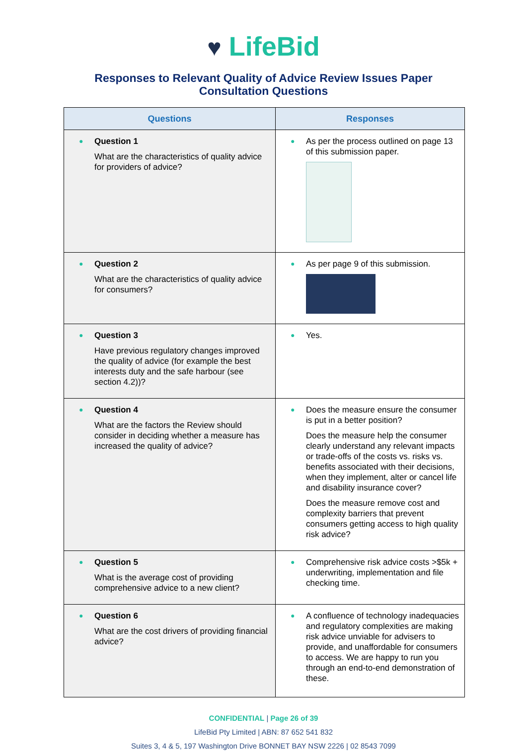♥ LifeBid
Responses to Relevant Quality of Advice Review Issues Paper
Consultation Questions
| Questions | Responses |
| --- | --- |
| ● Question 1 What are the characteristics of quality advice for providers of advice? | ● As per the process outlined on page 13 of this submission paper. |
| ● Question 2 What are the characteristics of quality advice for consumers? | ● As per page 9 of this submission. |
| ● Question 3 Have previous regulatory changes improved the quality of advice (for example the best interests duty and the safe harbour (see section 4.2))? | ● Yes. |
| ● Question 4 What are the factors the Review should consider in deciding whether a measure has increased the quality of advice? | ● Does the measure ensure the consumer is put in a better position? Does the measure help the consumer clearly understand any relevant impacts or trade-offs of the costs vs. risks vs. benefits associated with their decisions, when they implement, alter or cancel life and disability insurance cover? Does the measure remove cost and complexity barriers that prevent consumers getting access to high quality risk advice? |
| ● Question 5 What is the average cost of providing comprehensive advice to a new client? | ● Comprehensive risk advice costs >$5k + underwriting, implementation and file checking time. |
| ● Question 6 What are the cost drivers of providing financial advice? | ● A confluence of technology inadequacies and regulatory complexities are making risk advice unviable for advisers to provide, and unaffordable for consumers to access. We are happy to run you through an end-to-end demonstration of these. |
CONFIDENTIAL | Page 26 of 39
LifeBid Pty Limited | ABN: 87 652 541 832
Suites 3, 4 & 5, 197 Washington Drive BONNET BAY NSW 2226 | 02 8543 7099